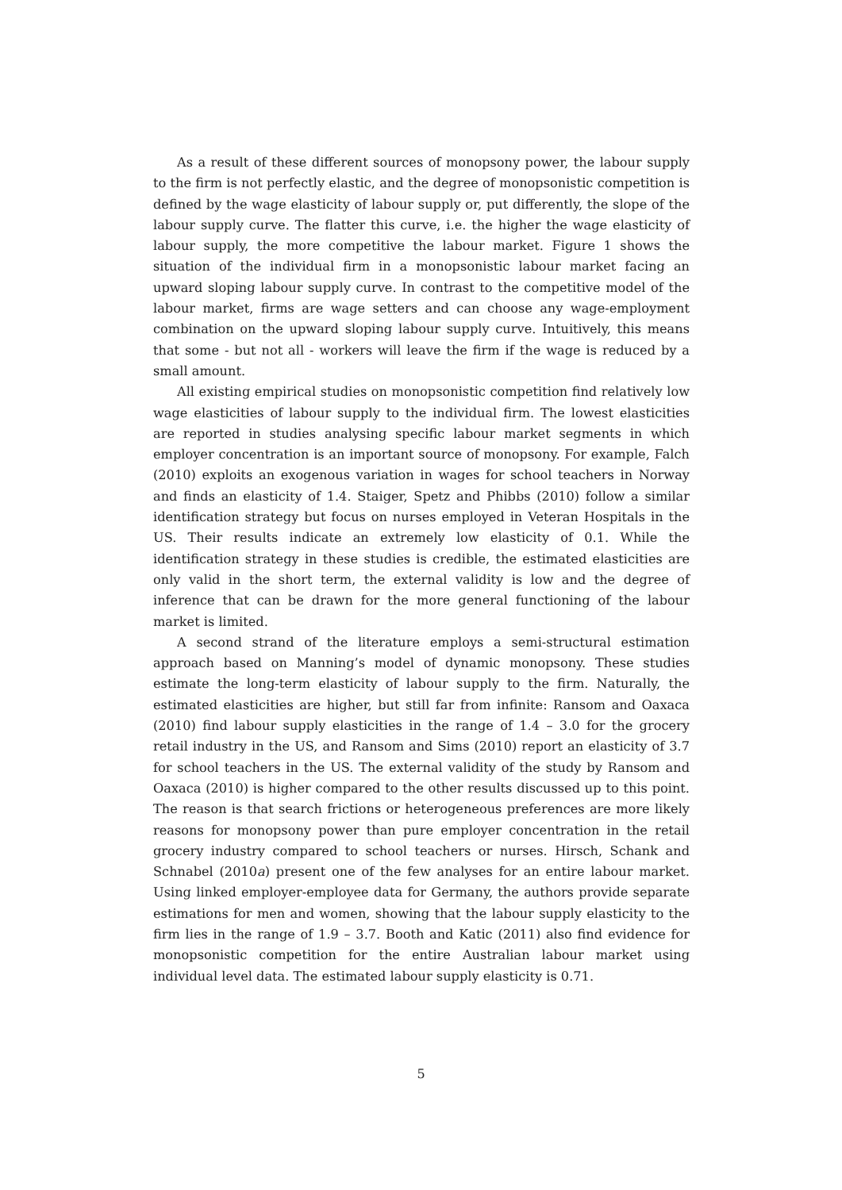As a result of these different sources of monopsony power, the labour supply to the firm is not perfectly elastic, and the degree of monopsonistic competition is defined by the wage elasticity of labour supply or, put differently, the slope of the labour supply curve. The flatter this curve, i.e. the higher the wage elasticity of labour supply, the more competitive the labour market. Figure 1 shows the situation of the individual firm in a monopsonistic labour market facing an upward sloping labour supply curve. In contrast to the competitive model of the labour market, firms are wage setters and can choose any wage-employment combination on the upward sloping labour supply curve. Intuitively, this means that some - but not all - workers will leave the firm if the wage is reduced by a small amount.
All existing empirical studies on monopsonistic competition find relatively low wage elasticities of labour supply to the individual firm. The lowest elasticities are reported in studies analysing specific labour market segments in which employer concentration is an important source of monopsony. For example, Falch (2010) exploits an exogenous variation in wages for school teachers in Norway and finds an elasticity of 1.4. Staiger, Spetz and Phibbs (2010) follow a similar identification strategy but focus on nurses employed in Veteran Hospitals in the US. Their results indicate an extremely low elasticity of 0.1. While the identification strategy in these studies is credible, the estimated elasticities are only valid in the short term, the external validity is low and the degree of inference that can be drawn for the more general functioning of the labour market is limited.
A second strand of the literature employs a semi-structural estimation approach based on Manning’s model of dynamic monopsony. These studies estimate the long-term elasticity of labour supply to the firm. Naturally, the estimated elasticities are higher, but still far from infinite: Ransom and Oaxaca (2010) find labour supply elasticities in the range of 1.4 – 3.0 for the grocery retail industry in the US, and Ransom and Sims (2010) report an elasticity of 3.7 for school teachers in the US. The external validity of the study by Ransom and Oaxaca (2010) is higher compared to the other results discussed up to this point. The reason is that search frictions or heterogeneous preferences are more likely reasons for monopsony power than pure employer concentration in the retail grocery industry compared to school teachers or nurses. Hirsch, Schank and Schnabel (2010a) present one of the few analyses for an entire labour market. Using linked employer-employee data for Germany, the authors provide separate estimations for men and women, showing that the labour supply elasticity to the firm lies in the range of 1.9 – 3.7. Booth and Katic (2011) also find evidence for monopsonistic competition for the entire Australian labour market using individual level data. The estimated labour supply elasticity is 0.71.
5